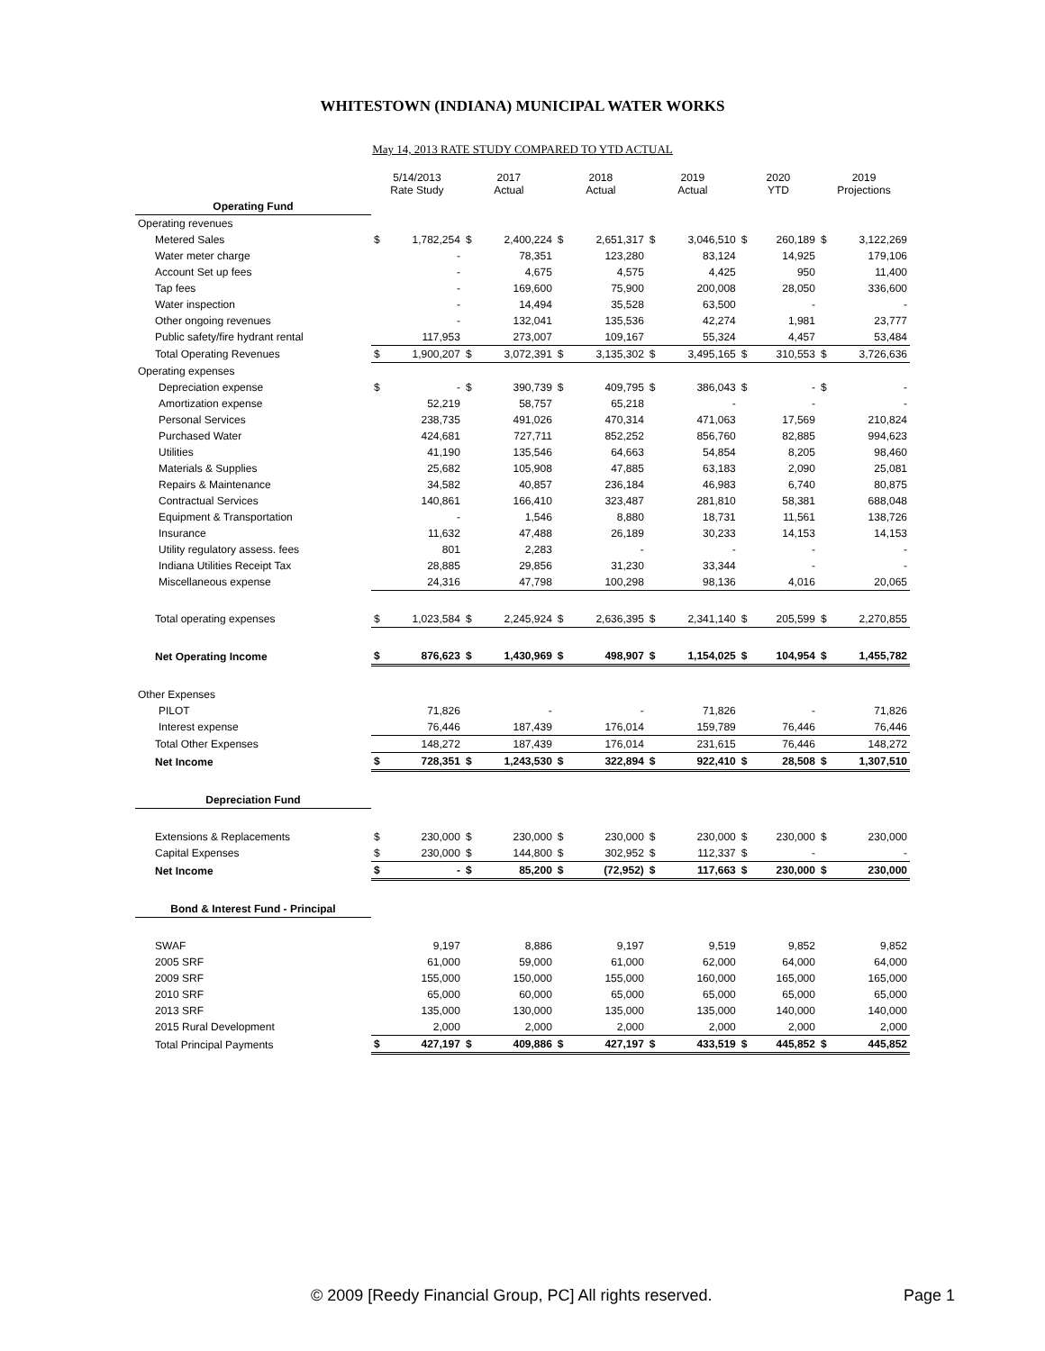WHITESTOWN (INDIANA) MUNICIPAL WATER WORKS
May 14, 2013 RATE STUDY COMPARED TO YTD ACTUAL
| | 5/14/2013 Rate Study | | 2017 Actual | | 2018 Actual | | 2019 Actual | | 2020 YTD | | 2019 Projections | |
| --- | --- | --- | --- | --- | --- | --- | --- | --- | --- | --- | --- | --- |
| Operating Fund | | | | | | | | | | | | |
| Operating revenues | | | | | | | | | | | | |
| Metered Sales | $ | 1,782,254 | $ | 2,400,224 | $ | 2,651,317 | $ | 3,046,510 | $ | 260,189 | $ | 3,122,269 |
| Water meter charge | | - | | 78,351 | | 123,280 | | 83,124 | | 14,925 | | 179,106 |
| Account Set up fees | | - | | 4,675 | | 4,575 | | 4,425 | | 950 | | 11,400 |
| Tap fees | | - | | 169,600 | | 75,900 | | 200,008 | | 28,050 | | 336,600 |
| Water inspection | | - | | 14,494 | | 35,528 | | 63,500 | | - | | - |
| Other ongoing revenues | | - | | 132,041 | | 135,536 | | 42,274 | | 1,981 | | 23,777 |
| Public safety/fire hydrant rental | | 117,953 | | 273,007 | | 109,167 | | 55,324 | | 4,457 | | 53,484 |
| Total Operating Revenues | $ | 1,900,207 | $ | 3,072,391 | $ | 3,135,302 | $ | 3,495,165 | $ | 310,553 | $ | 3,726,636 |
| Operating expenses | | | | | | | | | | | | |
| Depreciation expense | $ | - | $ | 390,739 | $ | 409,795 | $ | 386,043 | $ | - | $ | - |
| Amortization expense | | 52,219 | | 58,757 | | 65,218 | | - | | - | | - |
| Personal Services | | 238,735 | | 491,026 | | 470,314 | | 471,063 | | 17,569 | | 210,824 |
| Purchased Water | | 424,681 | | 727,711 | | 852,252 | | 856,760 | | 82,885 | | 994,623 |
| Utilities | | 41,190 | | 135,546 | | 64,663 | | 54,854 | | 8,205 | | 98,460 |
| Materials & Supplies | | 25,682 | | 105,908 | | 47,885 | | 63,183 | | 2,090 | | 25,081 |
| Repairs & Maintenance | | 34,582 | | 40,857 | | 236,184 | | 46,983 | | 6,740 | | 80,875 |
| Contractual Services | | 140,861 | | 166,410 | | 323,487 | | 281,810 | | 58,381 | | 688,048 |
| Equipment & Transportation | | - | | 1,546 | | 8,880 | | 18,731 | | 11,561 | | 138,726 |
| Insurance | | 11,632 | | 47,488 | | 26,189 | | 30,233 | | 14,153 | | 14,153 |
| Utility regulatory assess. fees | | 801 | | 2,283 | | - | | - | | - | | - |
| Indiana Utilities Receipt Tax | | 28,885 | | 29,856 | | 31,230 | | 33,344 | | - | | - |
| Miscellaneous expense | | 24,316 | | 47,798 | | 100,298 | | 98,136 | | 4,016 | | 20,065 |
| Total operating expenses | $ | 1,023,584 | $ | 2,245,924 | $ | 2,636,395 | $ | 2,341,140 | $ | 205,599 | $ | 2,270,855 |
| Net Operating Income | $ | 876,623 | $ | 1,430,969 | $ | 498,907 | $ | 1,154,025 | $ | 104,954 | $ | 1,455,782 |
| Other Expenses | | | | | | | | | | | | |
| PILOT | | 71,826 | | - | | - | | 71,826 | | - | | 71,826 |
| Interest expense | | 76,446 | | 187,439 | | 176,014 | | 159,789 | | 76,446 | | 76,446 |
| Total Other Expenses | | 148,272 | | 187,439 | | 176,014 | | 231,615 | | 76,446 | | 148,272 |
| Net Income | $ | 728,351 | $ | 1,243,530 | $ | 322,894 | $ | 922,410 | $ | 28,508 | $ | 1,307,510 |
| Depreciation Fund | | | | | | | | | | | | |
| Extensions & Replacements | $ | 230,000 | $ | 230,000 | $ | 230,000 | $ | 230,000 | $ | 230,000 | $ | 230,000 |
| Capital Expenses | $ | 230,000 | $ | 144,800 | $ | 302,952 | $ | 112,337 | $ | - | | - |
| Net Income | $ | - | $ | 85,200 | $ | (72,952) | $ | 117,663 | $ | 230,000 | $ | 230,000 |
| Bond & Interest Fund - Principal | | | | | | | | | | | | |
| SWAF | | 9,197 | | 8,886 | | 9,197 | | 9,519 | | 9,852 | | 9,852 |
| 2005 SRF | | 61,000 | | 59,000 | | 61,000 | | 62,000 | | 64,000 | | 64,000 |
| 2009 SRF | | 155,000 | | 150,000 | | 155,000 | | 160,000 | | 165,000 | | 165,000 |
| 2010 SRF | | 65,000 | | 60,000 | | 65,000 | | 65,000 | | 65,000 | | 65,000 |
| 2013 SRF | | 135,000 | | 130,000 | | 135,000 | | 135,000 | | 140,000 | | 140,000 |
| 2015 Rural Development | | 2,000 | | 2,000 | | 2,000 | | 2,000 | | 2,000 | | 2,000 |
| Total Principal Payments | $ | 427,197 | $ | 409,886 | $ | 427,197 | $ | 433,519 | $ | 445,852 | $ | 445,852 |
© 2009 [Reedy Financial Group, PC] All rights reserved.
Page 1